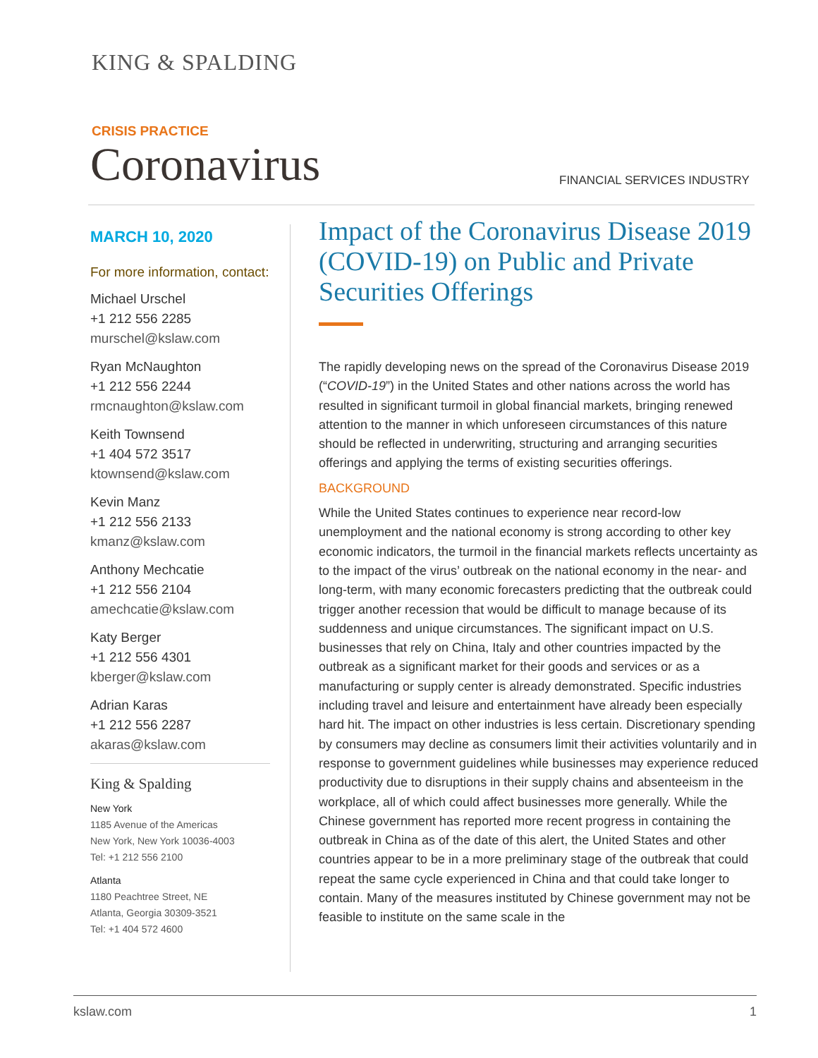KING & SPALDING
CRISIS PRACTICE
Coronavirus FINANCIAL SERVICES INDUSTRY
MARCH 10, 2020
For more information, contact:
Michael Urschel
+1 212 556 2285
murschel@kslaw.com
Ryan McNaughton
+1 212 556 2244
rmcnaughton@kslaw.com
Keith Townsend
+1 404 572 3517
ktownsend@kslaw.com
Kevin Manz
+1 212 556 2133
kmanz@kslaw.com
Anthony Mechcatie
+1 212 556 2104
amechcatie@kslaw.com
Katy Berger
+1 212 556 4301
kberger@kslaw.com
Adrian Karas
+1 212 556 2287
akaras@kslaw.com
King & Spalding
New York
1185 Avenue of the Americas
New York, New York 10036-4003
Tel: +1 212 556 2100
Atlanta
1180 Peachtree Street, NE
Atlanta, Georgia 30309-3521
Tel: +1 404 572 4600
Impact of the Coronavirus Disease 2019 (COVID-19) on Public and Private Securities Offerings
The rapidly developing news on the spread of the Coronavirus Disease 2019 (“COVID-19”) in the United States and other nations across the world has resulted in significant turmoil in global financial markets, bringing renewed attention to the manner in which unforeseen circumstances of this nature should be reflected in underwriting, structuring and arranging securities offerings and applying the terms of existing securities offerings.
BACKGROUND
While the United States continues to experience near record-low unemployment and the national economy is strong according to other key economic indicators, the turmoil in the financial markets reflects uncertainty as to the impact of the virus’ outbreak on the national economy in the near- and long-term, with many economic forecasters predicting that the outbreak could trigger another recession that would be difficult to manage because of its suddenness and unique circumstances. The significant impact on U.S. businesses that rely on China, Italy and other countries impacted by the outbreak as a significant market for their goods and services or as a manufacturing or supply center is already demonstrated. Specific industries including travel and leisure and entertainment have already been especially hard hit. The impact on other industries is less certain. Discretionary spending by consumers may decline as consumers limit their activities voluntarily and in response to government guidelines while businesses may experience reduced productivity due to disruptions in their supply chains and absenteeism in the workplace, all of which could affect businesses more generally. While the Chinese government has reported more recent progress in containing the outbreak in China as of the date of this alert, the United States and other countries appear to be in a more preliminary stage of the outbreak that could repeat the same cycle experienced in China and that could take longer to contain. Many of the measures instituted by Chinese government may not be feasible to institute on the same scale in the
kslaw.com 1